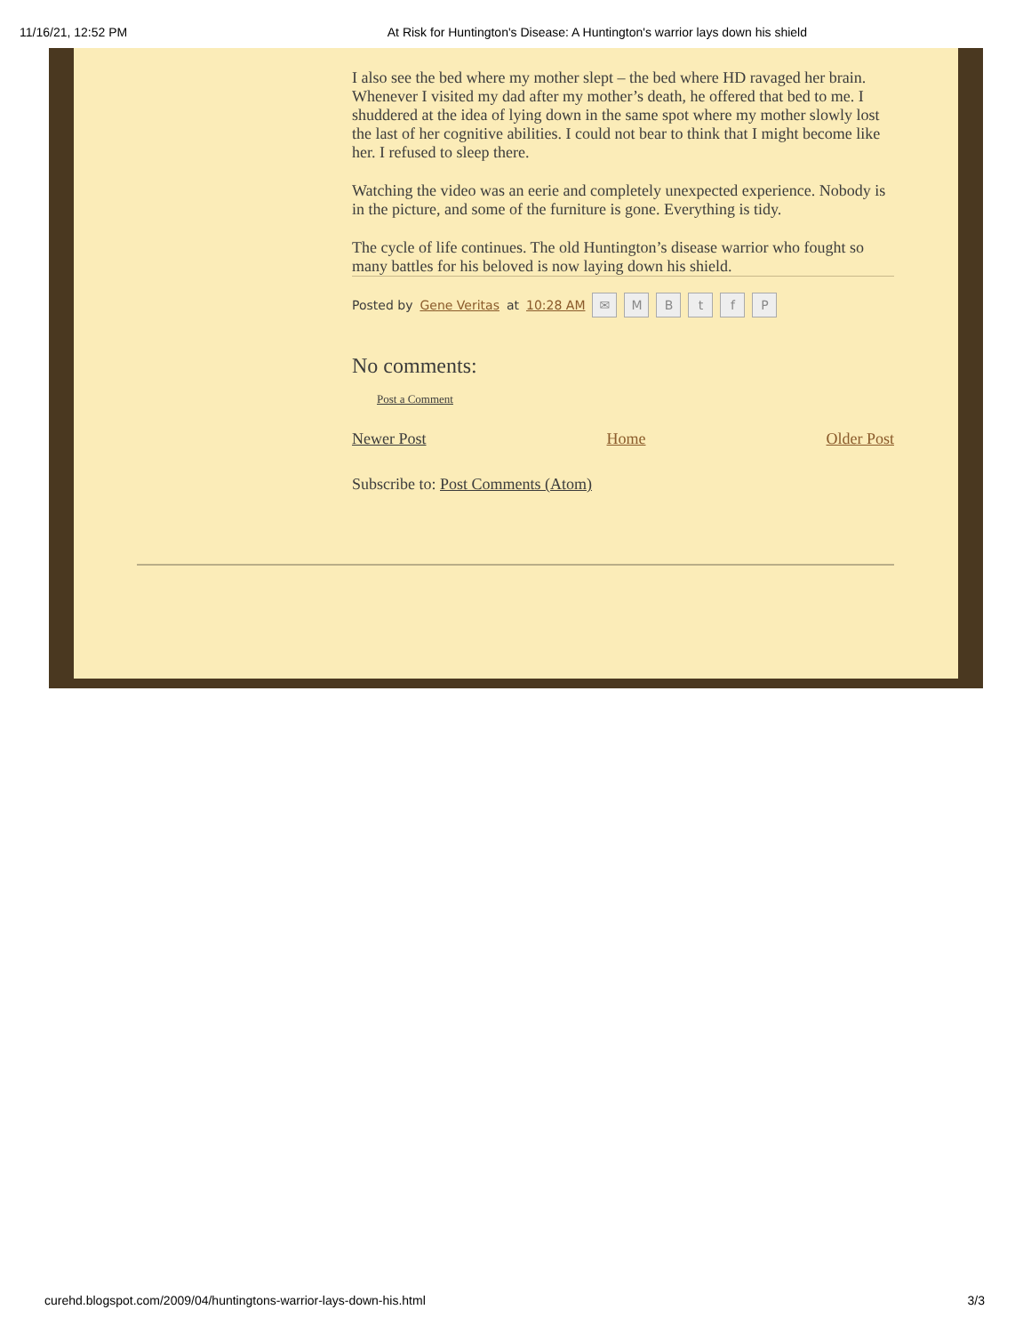11/16/21, 12:52 PM At Risk for Huntington's Disease: A Huntington's warrior lays down his shield
I also see the bed where my mother slept – the bed where HD ravaged her brain. Whenever I visited my dad after my mother’s death, he offered that bed to me. I shuddered at the idea of lying down in the same spot where my mother slowly lost the last of her cognitive abilities. I could not bear to think that I might become like her. I refused to sleep there.
Watching the video was an eerie and completely unexpected experience. Nobody is in the picture, and some of the furniture is gone. Everything is tidy.
The cycle of life continues. The old Huntington’s disease warrior who fought so many battles for his beloved is now laying down his shield.
Posted by Gene Veritas at 10:28 AM ✉ MBtfP
No comments:
Post a Comment
Newer Post Home Older Post
Subscribe to: Post Comments (Atom)
curehd.blogspot.com/2009/04/huntingtons-warrior-lays-down-his.html 3/3